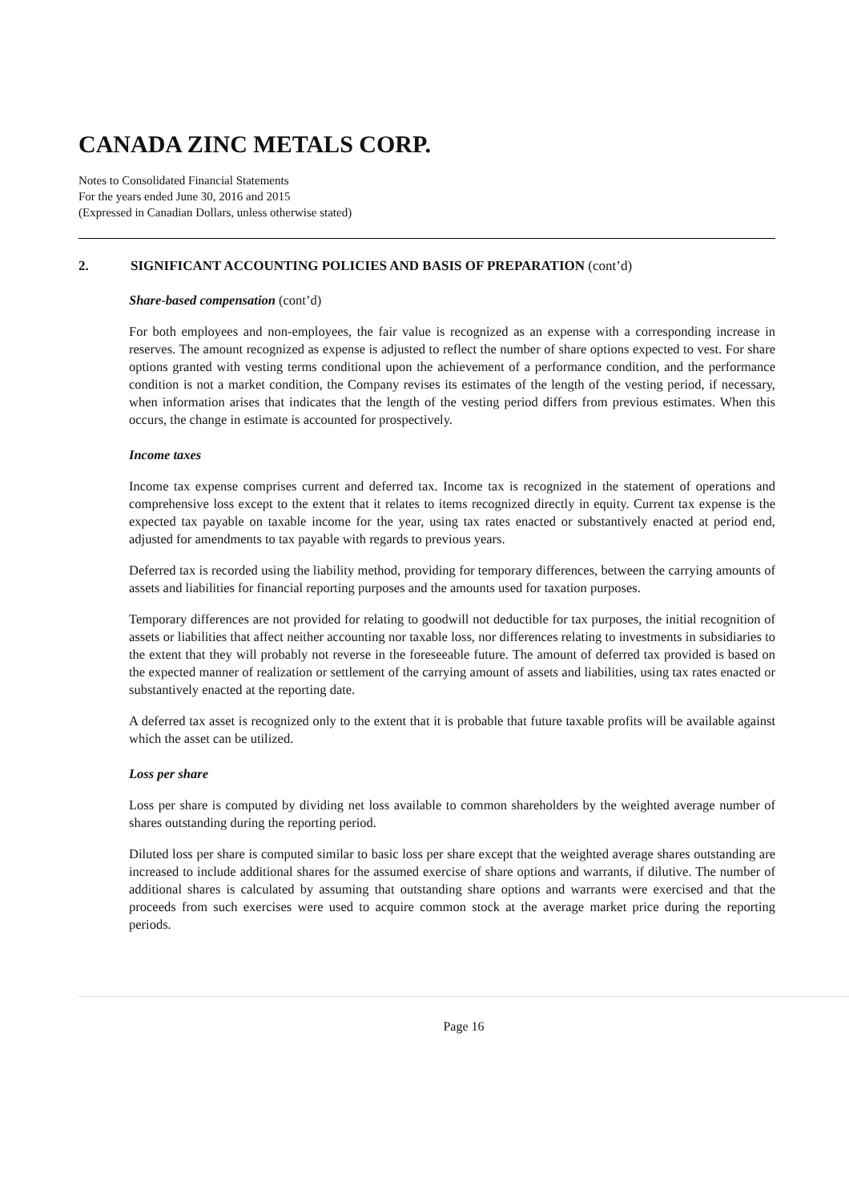CANADA ZINC METALS CORP.
Notes to Consolidated Financial Statements
For the years ended June 30, 2016 and 2015
(Expressed in Canadian Dollars, unless otherwise stated)
2. SIGNIFICANT ACCOUNTING POLICIES AND BASIS OF PREPARATION (cont’d)
Share-based compensation (cont’d)
For both employees and non-employees, the fair value is recognized as an expense with a corresponding increase in reserves. The amount recognized as expense is adjusted to reflect the number of share options expected to vest. For share options granted with vesting terms conditional upon the achievement of a performance condition, and the performance condition is not a market condition, the Company revises its estimates of the length of the vesting period, if necessary, when information arises that indicates that the length of the vesting period differs from previous estimates. When this occurs, the change in estimate is accounted for prospectively.
Income taxes
Income tax expense comprises current and deferred tax. Income tax is recognized in the statement of operations and comprehensive loss except to the extent that it relates to items recognized directly in equity. Current tax expense is the expected tax payable on taxable income for the year, using tax rates enacted or substantively enacted at period end, adjusted for amendments to tax payable with regards to previous years.
Deferred tax is recorded using the liability method, providing for temporary differences, between the carrying amounts of assets and liabilities for financial reporting purposes and the amounts used for taxation purposes.
Temporary differences are not provided for relating to goodwill not deductible for tax purposes, the initial recognition of assets or liabilities that affect neither accounting nor taxable loss, nor differences relating to investments in subsidiaries to the extent that they will probably not reverse in the foreseeable future. The amount of deferred tax provided is based on the expected manner of realization or settlement of the carrying amount of assets and liabilities, using tax rates enacted or substantively enacted at the reporting date.
A deferred tax asset is recognized only to the extent that it is probable that future taxable profits will be available against which the asset can be utilized.
Loss per share
Loss per share is computed by dividing net loss available to common shareholders by the weighted average number of shares outstanding during the reporting period.
Diluted loss per share is computed similar to basic loss per share except that the weighted average shares outstanding are increased to include additional shares for the assumed exercise of share options and warrants, if dilutive. The number of additional shares is calculated by assuming that outstanding share options and warrants were exercised and that the proceeds from such exercises were used to acquire common stock at the average market price during the reporting periods.
Page 16